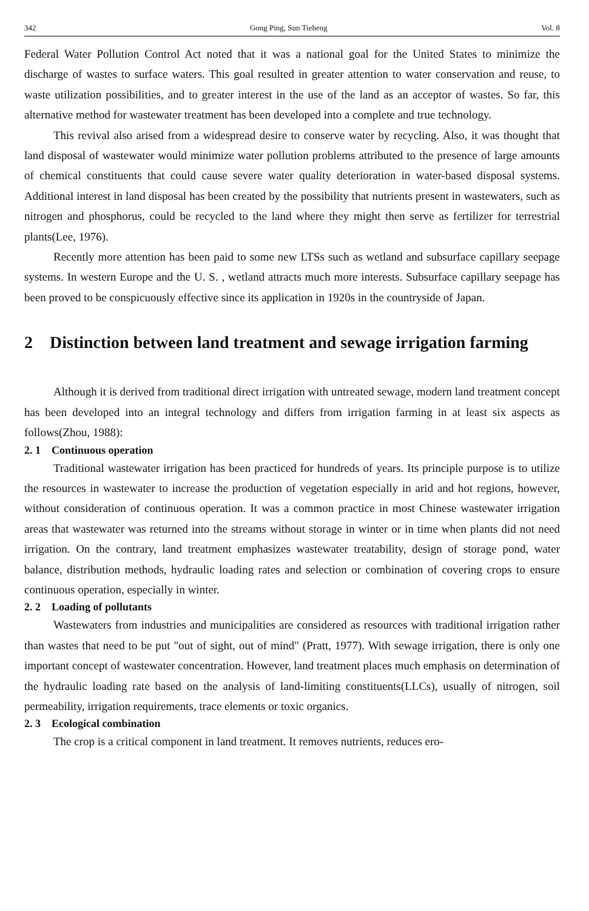342 Gong Ping, Sun Tieheng Vol. 8
Federal Water Pollution Control Act noted that it was a national goal for the United States to minimize the discharge of wastes to surface waters. This goal resulted in greater attention to water conservation and reuse, to waste utilization possibilities, and to greater interest in the use of the land as an acceptor of wastes. So far, this alternative method for wastewater treatment has been developed into a complete and true technology.
This revival also arised from a widespread desire to conserve water by recycling. Also, it was thought that land disposal of wastewater would minimize water pollution problems attributed to the presence of large amounts of chemical constituents that could cause severe water quality deterioration in water-based disposal systems. Additional interest in land disposal has been created by the possibility that nutrients present in wastewaters, such as nitrogen and phosphorus, could be recycled to the land where they might then serve as fertilizer for terrestrial plants(Lee, 1976).
Recently more attention has been paid to some new LTSs such as wetland and subsurface capillary seepage systems. In western Europe and the U. S. , wetland attracts much more interests. Subsurface capillary seepage has been proved to be conspicuously effective since its application in 1920s in the countryside of Japan.
2 Distinction between land treatment and sewage irrigation farming
Although it is derived from traditional direct irrigation with untreated sewage, modern land treatment concept has been developed into an integral technology and differs from irrigation farming in at least six aspects as follows(Zhou, 1988):
2. 1 Continuous operation
Traditional wastewater irrigation has been practiced for hundreds of years. Its principle purpose is to utilize the resources in wastewater to increase the production of vegetation especially in arid and hot regions, however, without consideration of continuous operation. It was a common practice in most Chinese wastewater irrigation areas that wastewater was returned into the streams without storage in winter or in time when plants did not need irrigation. On the contrary, land treatment emphasizes wastewater treatability, design of storage pond, water balance, distribution methods, hydraulic loading rates and selection or combination of covering crops to ensure continuous operation, especially in winter.
2. 2 Loading of pollutants
Wastewaters from industries and municipalities are considered as resources with traditional irrigation rather than wastes that need to be put "out of sight, out of mind" (Pratt, 1977). With sewage irrigation, there is only one important concept of wastewater concentration. However, land treatment places much emphasis on determination of the hydraulic loading rate based on the analysis of land-limiting constituents(LLCs), usually of nitrogen, soil permeability, irrigation requirements, trace elements or toxic organics.
2. 3 Ecological combination
The crop is a critical component in land treatment. It removes nutrients, reduces ero-